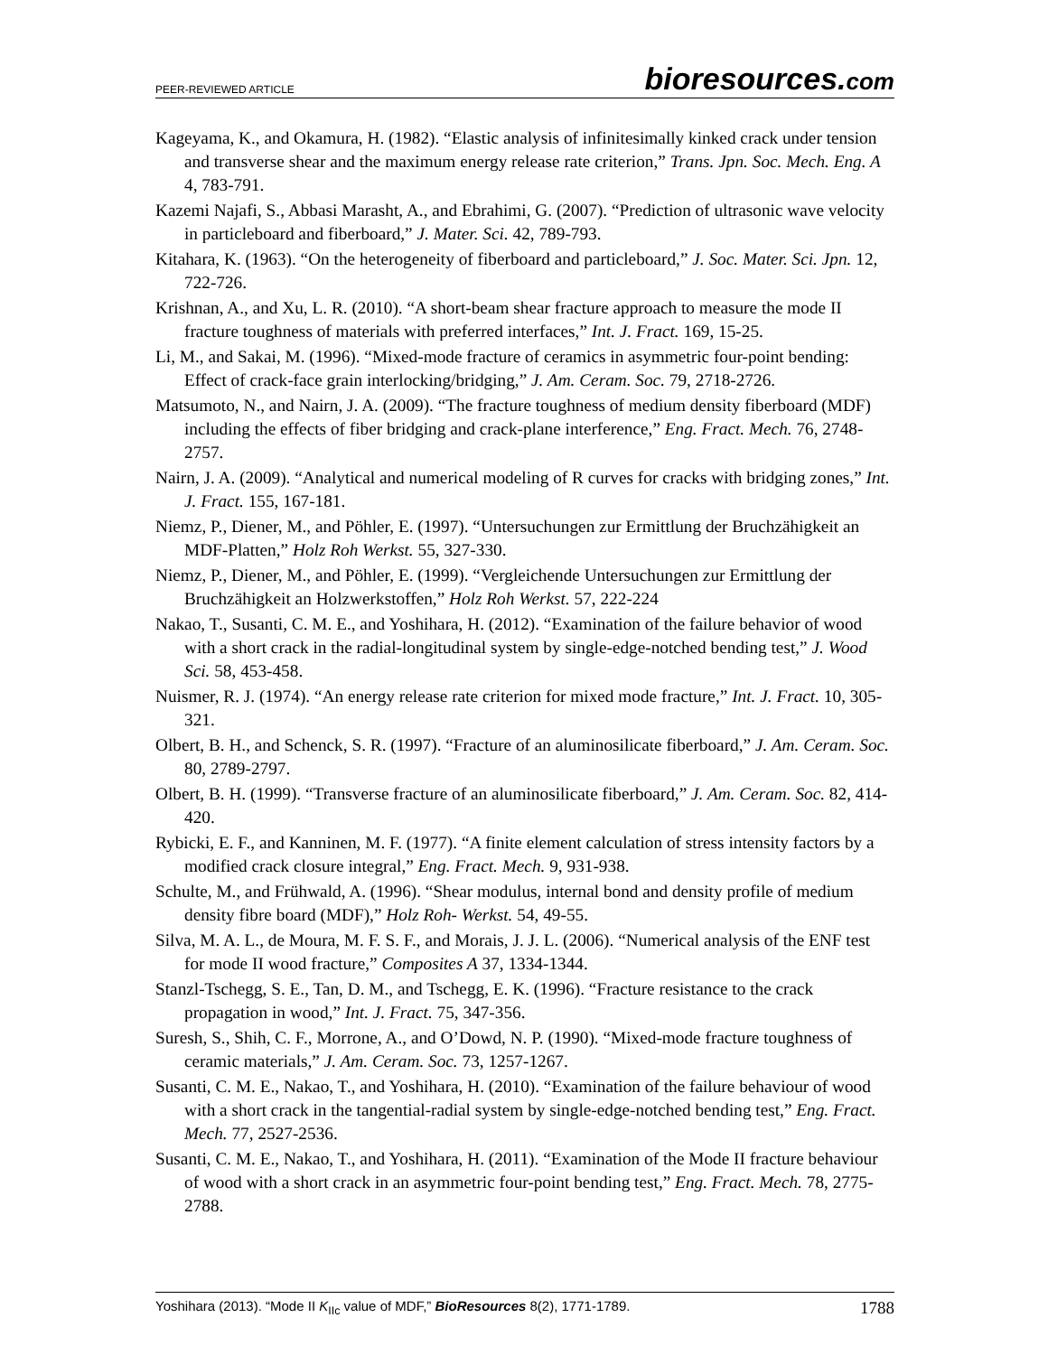PEER-REVIEWED ARTICLE bioresources.com
Kageyama, K., and Okamura, H. (1982). “Elastic analysis of infinitesimally kinked crack under tension and transverse shear and the maximum energy release rate criterion,” Trans. Jpn. Soc. Mech. Eng. A 4, 783-791.
Kazemi Najafi, S., Abbasi Marasht, A., and Ebrahimi, G. (2007). “Prediction of ultrasonic wave velocity in particleboard and fiberboard,” J. Mater. Sci. 42, 789-793.
Kitahara, K. (1963). “On the heterogeneity of fiberboard and particleboard,” J. Soc. Mater. Sci. Jpn. 12, 722-726.
Krishnan, A., and Xu, L. R. (2010). “A short-beam shear fracture approach to measure the mode II fracture toughness of materials with preferred interfaces,” Int. J. Fract. 169, 15-25.
Li, M., and Sakai, M. (1996). “Mixed-mode fracture of ceramics in asymmetric four-point bending: Effect of crack-face grain interlocking/bridging,” J. Am. Ceram. Soc. 79, 2718-2726.
Matsumoto, N., and Nairn, J. A. (2009). “The fracture toughness of medium density fiberboard (MDF) including the effects of fiber bridging and crack-plane interference,” Eng. Fract. Mech. 76, 2748-2757.
Nairn, J. A. (2009). “Analytical and numerical modeling of R curves for cracks with bridging zones,” Int. J. Fract. 155, 167-181.
Niemz, P., Diener, M., and Pöhler, E. (1997). “Untersuchungen zur Ermittlung der Bruchzähigkeit an MDF-Platten,” Holz Roh Werkst. 55, 327-330.
Niemz, P., Diener, M., and Pöhler, E. (1999). “Vergleichende Untersuchungen zur Ermittlung der Bruchzähigkeit an Holzwerkstoffen,” Holz Roh Werkst. 57, 222-224
Nakao, T., Susanti, C. M. E., and Yoshihara, H. (2012). “Examination of the failure behavior of wood with a short crack in the radial-longitudinal system by single-edge-notched bending test,” J. Wood Sci. 58, 453-458.
Nuismer, R. J. (1974). “An energy release rate criterion for mixed mode fracture,” Int. J. Fract. 10, 305-321.
Olbert, B. H., and Schenck, S. R. (1997). “Fracture of an aluminosilicate fiberboard,” J. Am. Ceram. Soc. 80, 2789-2797.
Olbert, B. H. (1999). “Transverse fracture of an aluminosilicate fiberboard,” J. Am. Ceram. Soc. 82, 414-420.
Rybicki, E. F., and Kanninen, M. F. (1977). “A finite element calculation of stress intensity factors by a modified crack closure integral,” Eng. Fract. Mech. 9, 931-938.
Schulte, M., and Frühwald, A. (1996). “Shear modulus, internal bond and density profile of medium density fibre board (MDF),” Holz Roh- Werkst. 54, 49-55.
Silva, M. A. L., de Moura, M. F. S. F., and Morais, J. J. L. (2006). “Numerical analysis of the ENF test for mode II wood fracture,” Composites A 37, 1334-1344.
Stanzl-Tschegg, S. E., Tan, D. M., and Tschegg, E. K. (1996). “Fracture resistance to the crack propagation in wood,” Int. J. Fract. 75, 347-356.
Suresh, S., Shih, C. F., Morrone, A., and O’Dowd, N. P. (1990). “Mixed-mode fracture toughness of ceramic materials,” J. Am. Ceram. Soc. 73, 1257-1267.
Susanti, C. M. E., Nakao, T., and Yoshihara, H. (2010). “Examination of the failure behaviour of wood with a short crack in the tangential-radial system by single-edge-notched bending test,” Eng. Fract. Mech. 77, 2527-2536.
Susanti, C. M. E., Nakao, T., and Yoshihara, H. (2011). “Examination of the Mode II fracture behaviour of wood with a short crack in an asymmetric four-point bending test,” Eng. Fract. Mech. 78, 2775-2788.
Yoshihara (2013). “Mode II K<sub>IIc</sub> value of MDF,” BioResources 8(2), 1771-1789. 1788